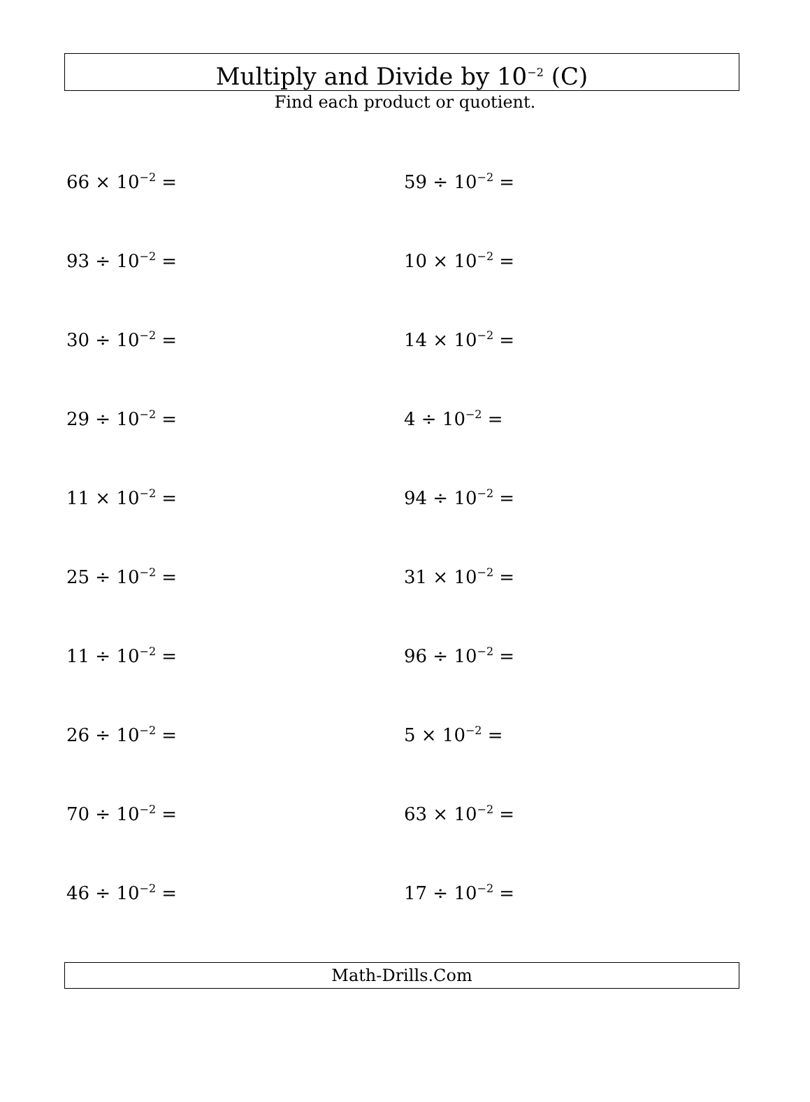Multiply and Divide by 10<sup>−2</sup> (C)
Find each product or quotient.
66 × 10<sup>−2</sup> =
59 ÷ 10<sup>−2</sup> =
93 ÷ 10<sup>−2</sup> =
10 × 10<sup>−2</sup> =
30 ÷ 10<sup>−2</sup> =
14 × 10<sup>−2</sup> =
29 ÷ 10<sup>−2</sup> =
4 ÷ 10<sup>−2</sup> =
11 × 10<sup>−2</sup> =
94 ÷ 10<sup>−2</sup> =
25 ÷ 10<sup>−2</sup> =
31 × 10<sup>−2</sup> =
11 ÷ 10<sup>−2</sup> =
96 ÷ 10<sup>−2</sup> =
26 ÷ 10<sup>−2</sup> =
5 × 10<sup>−2</sup> =
70 ÷ 10<sup>−2</sup> =
63 × 10<sup>−2</sup> =
46 ÷ 10<sup>−2</sup> =
17 ÷ 10<sup>−2</sup> =
Math-Drills.Com